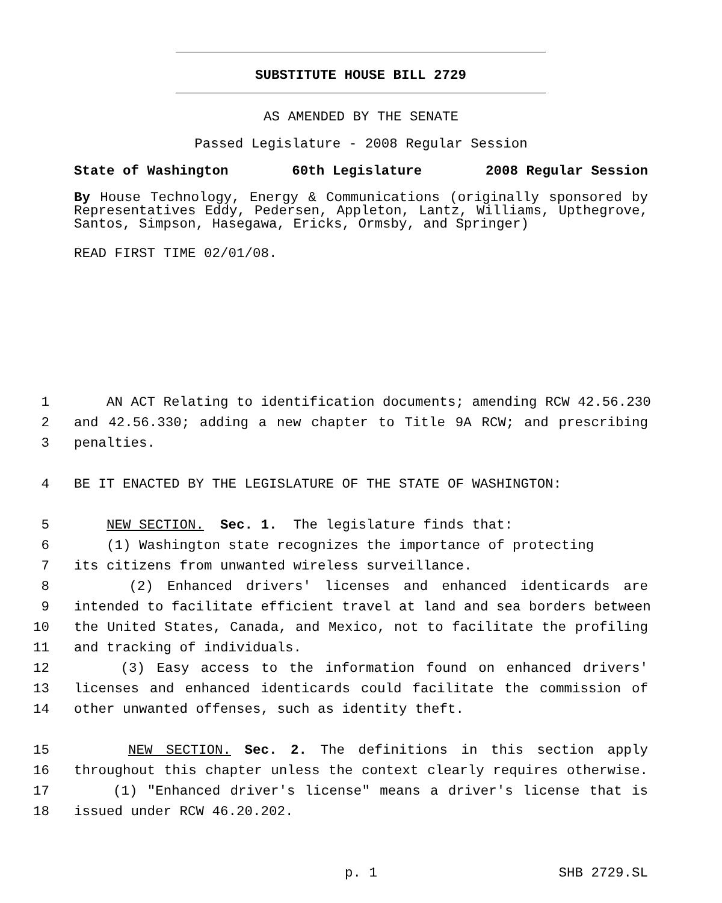SUBSTITUTE HOUSE BILL 2729
AS AMENDED BY THE SENATE
Passed Legislature - 2008 Regular Session
State of Washington 60th Legislature 2008 Regular Session
By House Technology, Energy & Communications (originally sponsored by Representatives Eddy, Pedersen, Appleton, Lantz, Williams, Upthegrove, Santos, Simpson, Hasegawa, Ericks, Ormsby, and Springer)
READ FIRST TIME 02/01/08.
1 AN ACT Relating to identification documents; amending RCW 42.56.230
2 and 42.56.330; adding a new chapter to Title 9A RCW; and prescribing
3 penalties.
4 BE IT ENACTED BY THE LEGISLATURE OF THE STATE OF WASHINGTON:
5 NEW SECTION. Sec. 1. The legislature finds that:
6 (1) Washington state recognizes the importance of protecting
7 its citizens from unwanted wireless surveillance.
8 (2) Enhanced drivers' licenses and enhanced identicards are
9 intended to facilitate efficient travel at land and sea borders between
10 the United States, Canada, and Mexico, not to facilitate the profiling
11 and tracking of individuals.
12 (3) Easy access to the information found on enhanced drivers'
13 licenses and enhanced identicards could facilitate the commission of
14 other unwanted offenses, such as identity theft.
15 NEW SECTION. Sec. 2. The definitions in this section apply
16 throughout this chapter unless the context clearly requires otherwise.
17 (1) "Enhanced driver's license" means a driver's license that is
18 issued under RCW 46.20.202.
p. 1 SHB 2729.SL